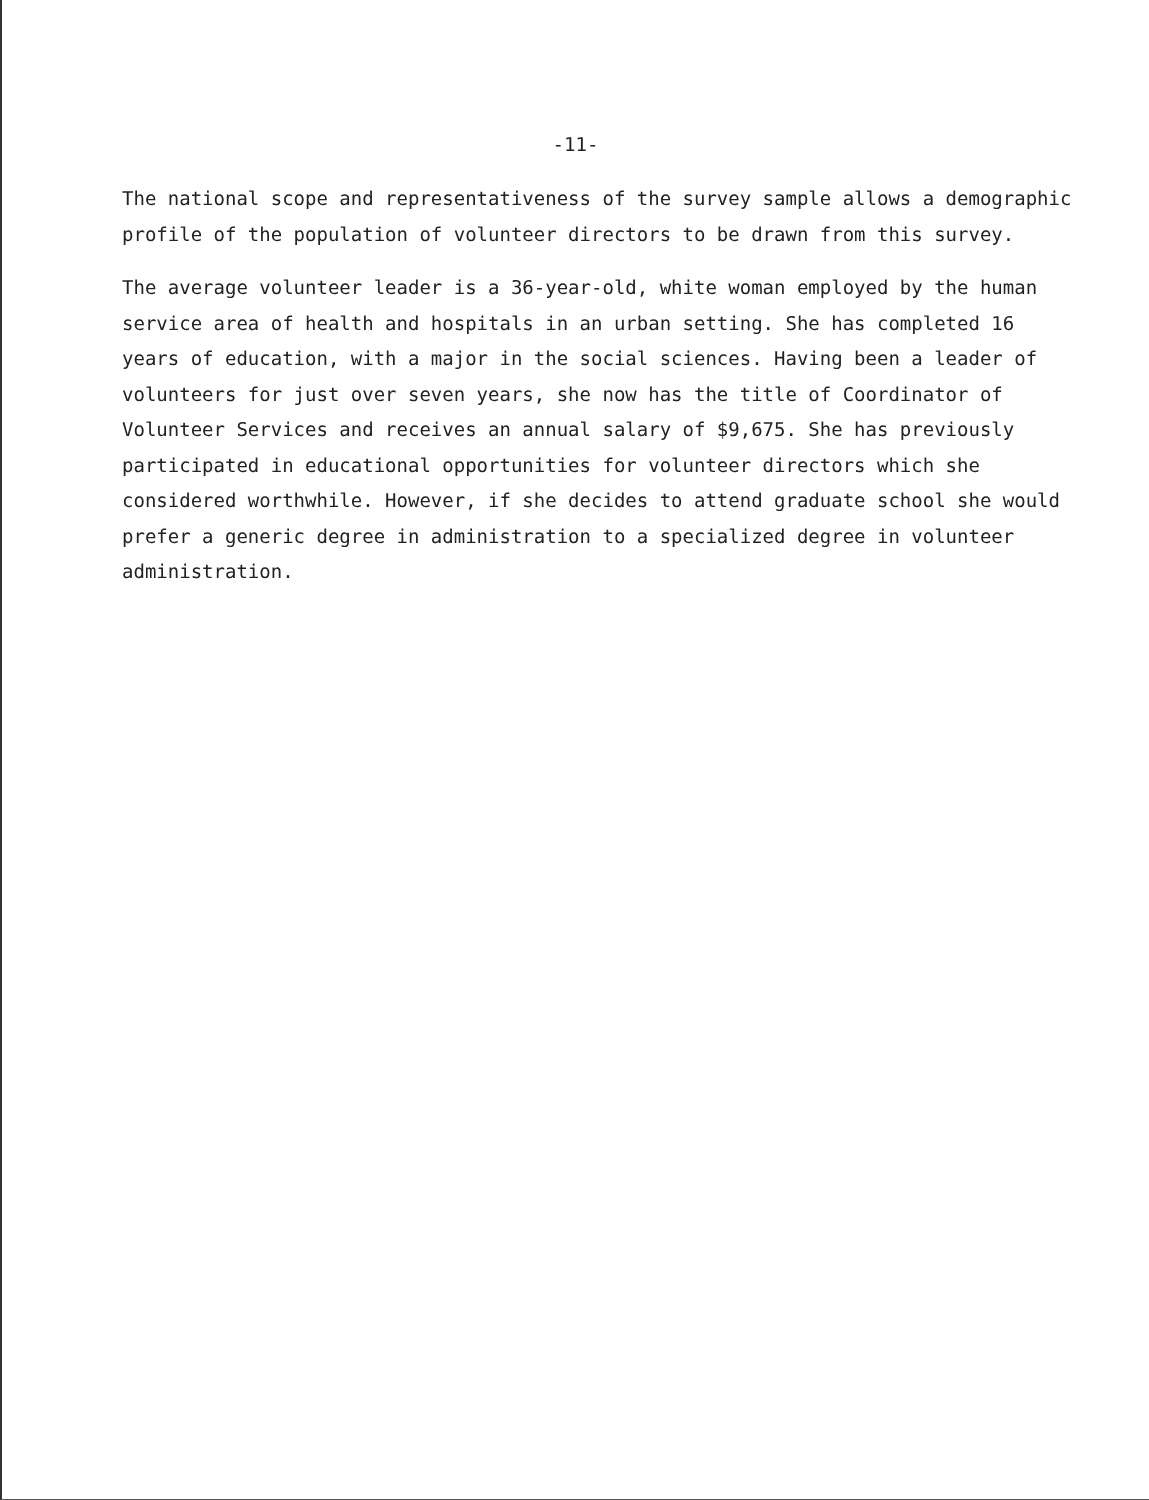-11-
The national scope and representativeness of the survey sample allows a demographic profile of the population of volunteer directors to be drawn from this survey.
The average volunteer leader is a 36-year-old, white woman employed by the human service area of health and hospitals in an urban setting. She has completed 16 years of education, with a major in the social sciences. Having been a leader of volunteers for just over seven years, she now has the title of Coordinator of Volunteer Services and receives an annual salary of $9,675. She has previously participated in educational opportunities for volunteer directors which she considered worthwhile. However, if she decides to attend graduate school she would prefer a generic degree in administration to a specialized degree in volunteer administration.